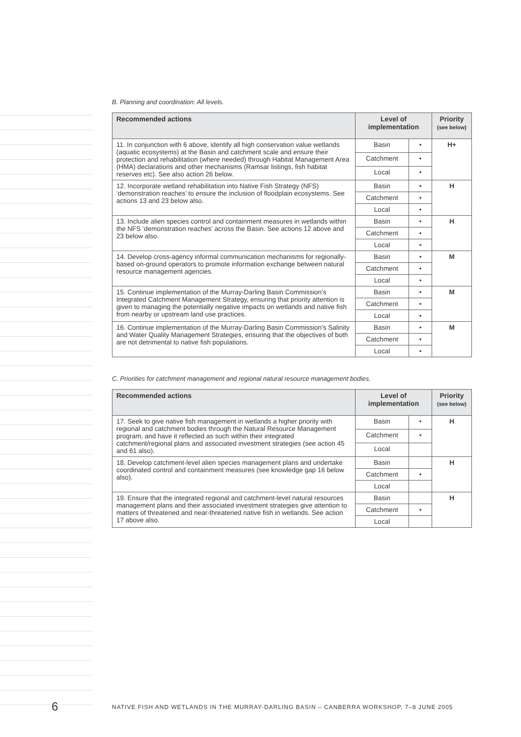B. Planning and coordination: All levels.
| Recommended actions | Level of implementation | | Priority (see below) |
| --- | --- | --- | --- |
| 11. In conjunction with 6 above, identify all high conservation value wetlands (aquatic ecosystems) at the Basin and catchment scale and ensure their protection and rehabilitation (where needed) through Habitat Management Area (HMA) declarations and other mechanisms (Ramsar listings, fish habitat reserves etc). See also action 26 below. | Basin | • | H+ |
| | Catchment | • | |
| | Local | • | |
| 12. Incorporate wetland rehabilitation into Native Fish Strategy (NFS) ‘demonstration reaches’ to ensure the inclusion of floodplain ecosystems. See actions 13 and 23 below also. | Basin | • | H |
| | Catchment | • | |
| | Local | • | |
| 13. Include alien species control and containment measures in wetlands within the NFS ‘demonstration reaches’ across the Basin. See actions 12 above and 23 below also. | Basin | • | H |
| | Catchment | • | |
| | Local | • | |
| 14. Develop cross-agency informal communication mechanisms for regionally-based on-ground operators to promote information exchange between natural resource management agencies. | Basin | • | M |
| | Catchment | • | |
| | Local | • | |
| 15. Continue implementation of the Murray-Darling Basin Commission’s Integrated Catchment Management Strategy, ensuring that priority attention is given to managing the potentially negative impacts on wetlands and native fish from nearby or upstream land use practices. | Basin | • | M |
| | Catchment | • | |
| | Local | • | |
| 16. Continue implementation of the Murray-Darling Basin Commission’s Salinity and Water Quality Management Strategies, ensuring that the objectives of both are not detrimental to native fish populations. | Basin | • | M |
| | Catchment | • | |
| | Local | • | |
C. Priorities for catchment management and regional natural resource management bodies.
| Recommended actions | Level of implementation | | Priority (see below) |
| --- | --- | --- | --- |
| 17. Seek to give native fish management in wetlands a higher priority with regional and catchment bodies through the Natural Resource Management program, and have it reflected as such within their integrated catchment/regional plans and associated investment strategies (see action 45 and 61 also). | Basin | • | H |
| | Catchment | • | |
| | Local | | |
| 18. Develop catchment-level alien species management plans and undertake coordinated control and containment measures (see knowledge gap 16 below also). | Basin | | H |
| | Catchment | • | |
| | Local | | |
| 19. Ensure that the integrated regional and catchment-level natural resources management plans and their associated investment strategies give attention to matters of threatened and near-threatened native fish in wetlands. See action 17 above also. | Basin | | H |
| | Catchment | • | |
| | Local | | |
6
NATIVE FISH AND WETLANDS IN THE MURRAY-DARLING BASIN – CANBERRA WORKSHOP, 7–8 JUNE 2005